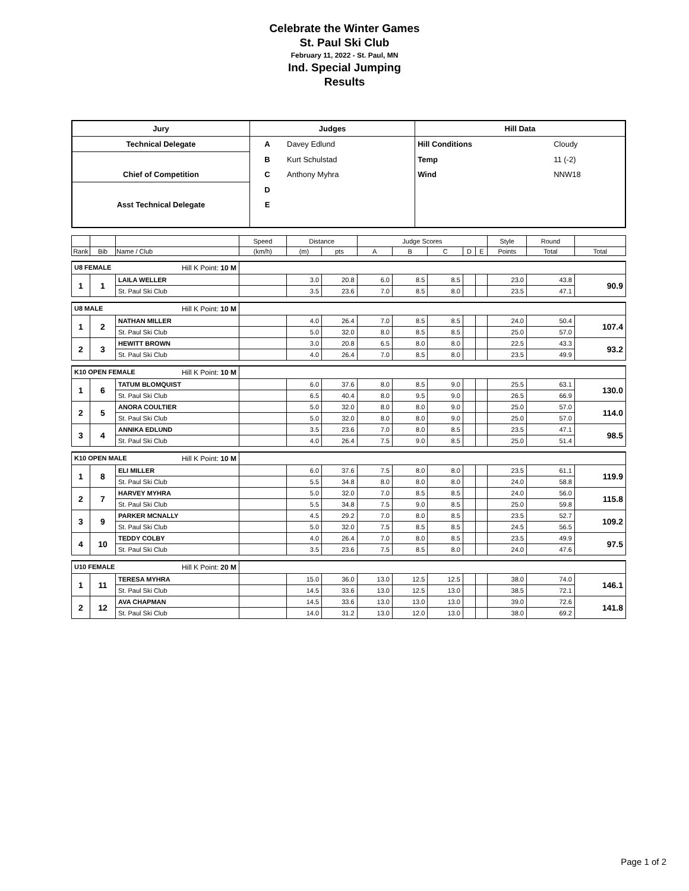Celebrate the Winter Games
St. Paul Ski Club
February 11, 2022 - St. Paul, MN
Ind. Special Jumping
Results
| Jury | Judges | | Hill Data | |
| Technical Delegate | A | Davey Edlund | Hill Conditions | Cloudy |
| | B | Kurt Schulstad | Temp | 11 (-2) |
| Chief of Competition | C | Anthony Myhra | Wind | NNW18 |
| | D | | | |
| Asst Technical Delegate | E | | | |
| | | | Speed | Distance | | Judge Scores | | | | | Style | Round | |
| Rank | Bib | Name / Club | (km/h) | (m) | pts | A | B | C | D | E | Points | Total | Total |
| U8 FEMALE Hill K Point: 10 M | | | | | | | | | | | | | |
| 1 | 1 | LAILA WELLER | | 3.0 | 20.8 | 6.0 | 8.5 | 8.5 | | | 23.0 | 43.8 | 90.9 |
| | | St. Paul Ski Club | | 3.5 | 23.6 | 7.0 | 8.5 | 8.0 | | | 23.5 | 47.1 | |
| U8 MALE Hill K Point: 10 M | | | | | | | | | | | | | |
| 1 | 2 | NATHAN MILLER | | 4.0 | 26.4 | 7.0 | 8.5 | 8.5 | | | 24.0 | 50.4 | 107.4 |
| | | St. Paul Ski Club | | 5.0 | 32.0 | 8.0 | 8.5 | 8.5 | | | 25.0 | 57.0 | |
| 2 | 3 | HEWITT BROWN | | 3.0 | 20.8 | 6.5 | 8.0 | 8.0 | | | 22.5 | 43.3 | 93.2 |
| | | St. Paul Ski Club | | 4.0 | 26.4 | 7.0 | 8.5 | 8.0 | | | 23.5 | 49.9 | |
| K10 OPEN FEMALE Hill K Point: 10 M | | | | | | | | | | | | | |
| 1 | 6 | TATUM BLOMQUIST | | 6.0 | 37.6 | 8.0 | 8.5 | 9.0 | | | 25.5 | 63.1 | 130.0 |
| | | St. Paul Ski Club | | 6.5 | 40.4 | 8.0 | 9.5 | 9.0 | | | 26.5 | 66.9 | |
| 2 | 5 | ANORA COULTIER | | 5.0 | 32.0 | 8.0 | 8.0 | 9.0 | | | 25.0 | 57.0 | 114.0 |
| | | St. Paul Ski Club | | 5.0 | 32.0 | 8.0 | 8.0 | 9.0 | | | 25.0 | 57.0 | |
| 3 | 4 | ANNIKA EDLUND | | 3.5 | 23.6 | 7.0 | 8.0 | 8.5 | | | 23.5 | 47.1 | 98.5 |
| | | St. Paul Ski Club | | 4.0 | 26.4 | 7.5 | 9.0 | 8.5 | | | 25.0 | 51.4 | |
| K10 OPEN MALE Hill K Point: 10 M | | | | | | | | | | | | | |
| 1 | 8 | ELI MILLER | | 6.0 | 37.6 | 7.5 | 8.0 | 8.0 | | | 23.5 | 61.1 | 119.9 |
| | | St. Paul Ski Club | | 5.5 | 34.8 | 8.0 | 8.0 | 8.0 | | | 24.0 | 58.8 | |
| 2 | 7 | HARVEY MYHRA | | 5.0 | 32.0 | 7.0 | 8.5 | 8.5 | | | 24.0 | 56.0 | 115.8 |
| | | St. Paul Ski Club | | 5.5 | 34.8 | 7.5 | 9.0 | 8.5 | | | 25.0 | 59.8 | |
| 3 | 9 | PARKER MCNALLY | | 4.5 | 29.2 | 7.0 | 8.0 | 8.5 | | | 23.5 | 52.7 | 109.2 |
| | | St. Paul Ski Club | | 5.0 | 32.0 | 7.5 | 8.5 | 8.5 | | | 24.5 | 56.5 | |
| 4 | 10 | TEDDY COLBY | | 4.0 | 26.4 | 7.0 | 8.0 | 8.5 | | | 23.5 | 49.9 | 97.5 |
| | | St. Paul Ski Club | | 3.5 | 23.6 | 7.5 | 8.5 | 8.0 | | | 24.0 | 47.6 | |
| U10 FEMALE Hill K Point: 20 M | | | | | | | | | | | | | |
| 1 | 11 | TERESA MYHRA | | 15.0 | 36.0 | 13.0 | 12.5 | 12.5 | | | 38.0 | 74.0 | 146.1 |
| | | St. Paul Ski Club | | 14.5 | 33.6 | 13.0 | 12.5 | 13.0 | | | 38.5 | 72.1 | |
| 2 | 12 | AVA CHAPMAN | | 14.5 | 33.6 | 13.0 | 13.0 | 13.0 | | | 39.0 | 72.6 | 141.8 |
| | | St. Paul Ski Club | | 14.0 | 31.2 | 13.0 | 12.0 | 13.0 | | | 38.0 | 69.2 | |
Page 1 of 2